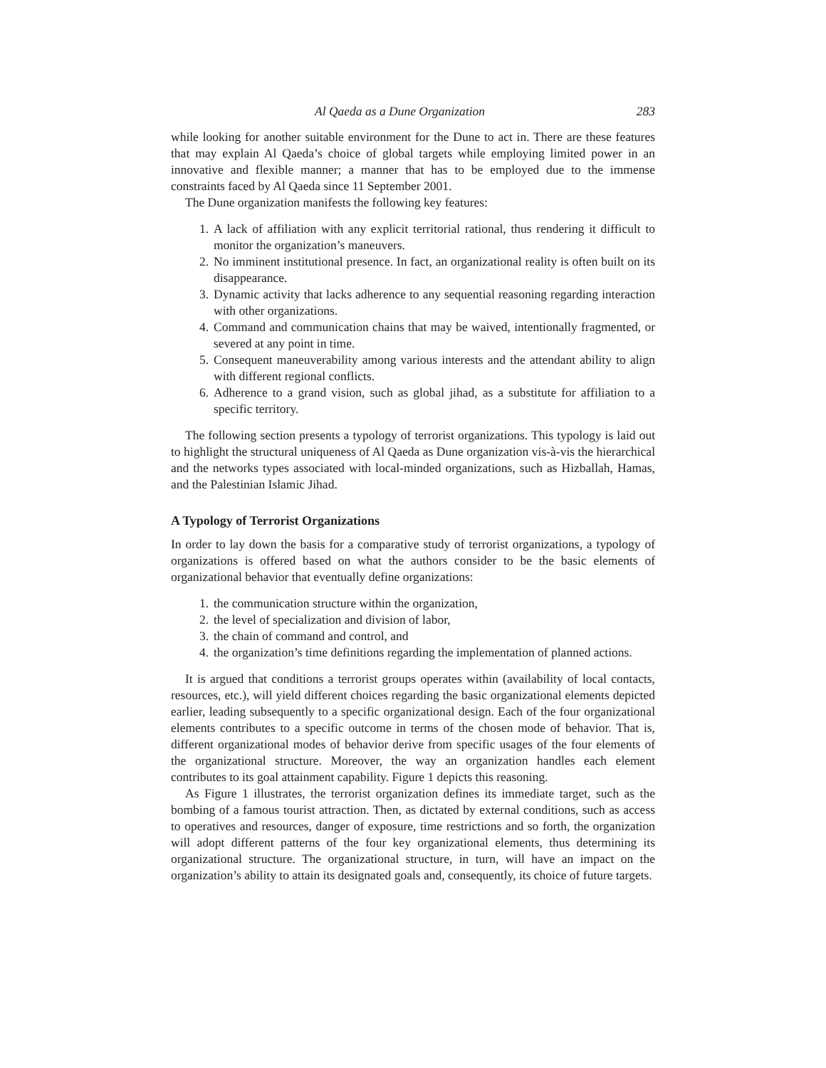Al Qaeda as a Dune Organization 283
while looking for another suitable environment for the Dune to act in. There are these features that may explain Al Qaeda’s choice of global targets while employing limited power in an innovative and flexible manner; a manner that has to be employed due to the immense constraints faced by Al Qaeda since 11 September 2001.
The Dune organization manifests the following key features:
1. A lack of affiliation with any explicit territorial rational, thus rendering it difficult to monitor the organization’s maneuvers.
2. No imminent institutional presence. In fact, an organizational reality is often built on its disappearance.
3. Dynamic activity that lacks adherence to any sequential reasoning regarding interaction with other organizations.
4. Command and communication chains that may be waived, intentionally fragmented, or severed at any point in time.
5. Consequent maneuverability among various interests and the attendant ability to align with different regional conflicts.
6. Adherence to a grand vision, such as global jihad, as a substitute for affiliation to a specific territory.
The following section presents a typology of terrorist organizations. This typology is laid out to highlight the structural uniqueness of Al Qaeda as Dune organization vis-à-vis the hierarchical and the networks types associated with local-minded organizations, such as Hizballah, Hamas, and the Palestinian Islamic Jihad.
A Typology of Terrorist Organizations
In order to lay down the basis for a comparative study of terrorist organizations, a typology of organizations is offered based on what the authors consider to be the basic elements of organizational behavior that eventually define organizations:
1. the communication structure within the organization,
2. the level of specialization and division of labor,
3. the chain of command and control, and
4. the organization’s time definitions regarding the implementation of planned actions.
It is argued that conditions a terrorist groups operates within (availability of local contacts, resources, etc.), will yield different choices regarding the basic organizational elements depicted earlier, leading subsequently to a specific organizational design. Each of the four organizational elements contributes to a specific outcome in terms of the chosen mode of behavior. That is, different organizational modes of behavior derive from specific usages of the four elements of the organizational structure. Moreover, the way an organization handles each element contributes to its goal attainment capability. Figure 1 depicts this reasoning.
As Figure 1 illustrates, the terrorist organization defines its immediate target, such as the bombing of a famous tourist attraction. Then, as dictated by external conditions, such as access to operatives and resources, danger of exposure, time restrictions and so forth, the organization will adopt different patterns of the four key organizational elements, thus determining its organizational structure. The organizational structure, in turn, will have an impact on the organization’s ability to attain its designated goals and, consequently, its choice of future targets.